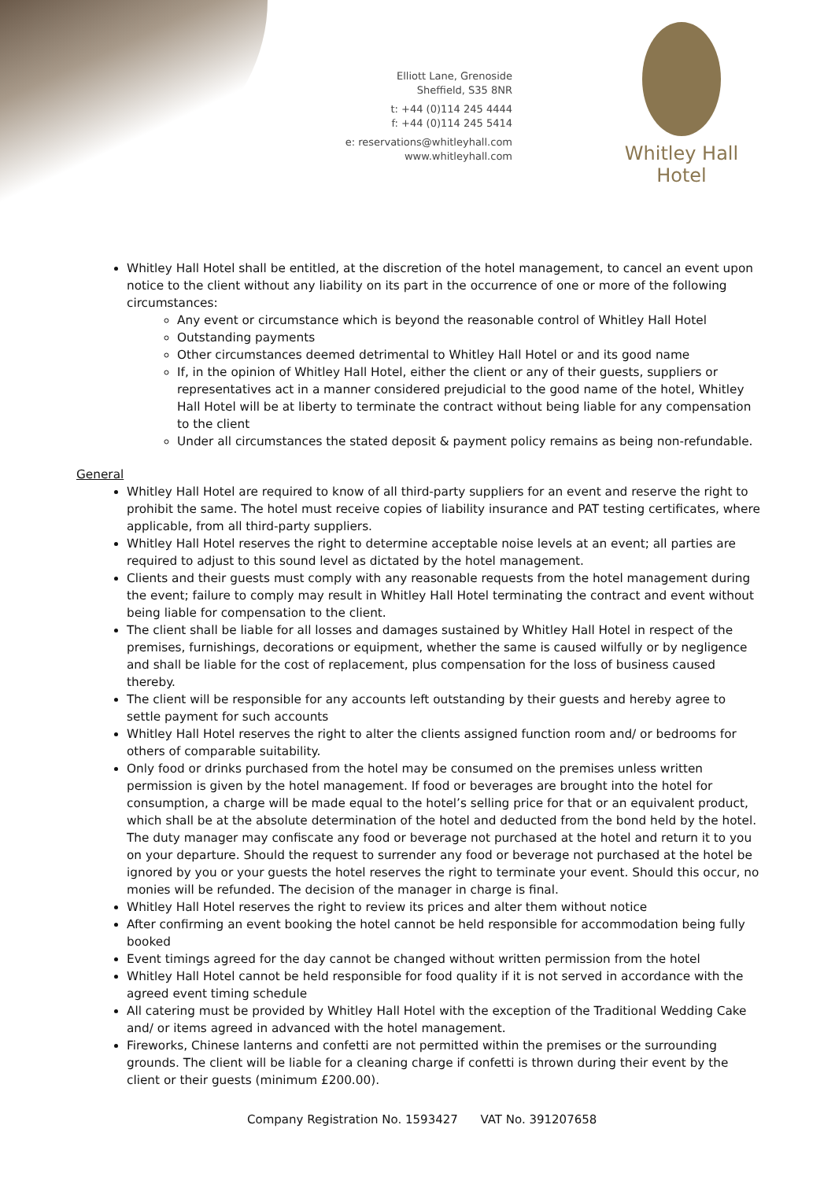Elliott Lane, Grenoside
Sheffield, S35 8NR
t: +44 (0)114 245 4444
f: +44 (0)114 245 5414
e: reservations@whitleyhall.com
www.whitleyhall.com
Whitley Hall Hotel
Whitley Hall Hotel shall be entitled, at the discretion of the hotel management, to cancel an event upon notice to the client without any liability on its part in the occurrence of one or more of the following circumstances:
Any event or circumstance which is beyond the reasonable control of Whitley Hall Hotel
Outstanding payments
Other circumstances deemed detrimental to Whitley Hall Hotel or and its good name
If, in the opinion of Whitley Hall Hotel, either the client or any of their guests, suppliers or representatives act in a manner considered prejudicial to the good name of the hotel, Whitley Hall Hotel will be at liberty to terminate the contract without being liable for any compensation to the client
Under all circumstances the stated deposit & payment policy remains as being non-refundable.
General
Whitley Hall Hotel are required to know of all third-party suppliers for an event and reserve the right to prohibit the same. The hotel must receive copies of liability insurance and PAT testing certificates, where applicable, from all third-party suppliers.
Whitley Hall Hotel reserves the right to determine acceptable noise levels at an event; all parties are required to adjust to this sound level as dictated by the hotel management.
Clients and their guests must comply with any reasonable requests from the hotel management during the event; failure to comply may result in Whitley Hall Hotel terminating the contract and event without being liable for compensation to the client.
The client shall be liable for all losses and damages sustained by Whitley Hall Hotel in respect of the premises, furnishings, decorations or equipment, whether the same is caused wilfully or by negligence and shall be liable for the cost of replacement, plus compensation for the loss of business caused thereby.
The client will be responsible for any accounts left outstanding by their guests and hereby agree to settle payment for such accounts
Whitley Hall Hotel reserves the right to alter the clients assigned function room and/ or bedrooms for others of comparable suitability.
Only food or drinks purchased from the hotel may be consumed on the premises unless written permission is given by the hotel management. If food or beverages are brought into the hotel for consumption, a charge will be made equal to the hotel’s selling price for that or an equivalent product, which shall be at the absolute determination of the hotel and deducted from the bond held by the hotel. The duty manager may confiscate any food or beverage not purchased at the hotel and return it to you on your departure. Should the request to surrender any food or beverage not purchased at the hotel be ignored by you or your guests the hotel reserves the right to terminate your event. Should this occur, no monies will be refunded. The decision of the manager in charge is final.
Whitley Hall Hotel reserves the right to review its prices and alter them without notice
After confirming an event booking the hotel cannot be held responsible for accommodation being fully booked
Event timings agreed for the day cannot be changed without written permission from the hotel
Whitley Hall Hotel cannot be held responsible for food quality if it is not served in accordance with the agreed event timing schedule
All catering must be provided by Whitley Hall Hotel with the exception of the Traditional Wedding Cake and/ or items agreed in advanced with the hotel management.
Fireworks, Chinese lanterns and confetti are not permitted within the premises or the surrounding grounds. The client will be liable for a cleaning charge if confetti is thrown during their event by the client or their guests (minimum £200.00).
Company Registration No. 1593427 VAT No. 391207658